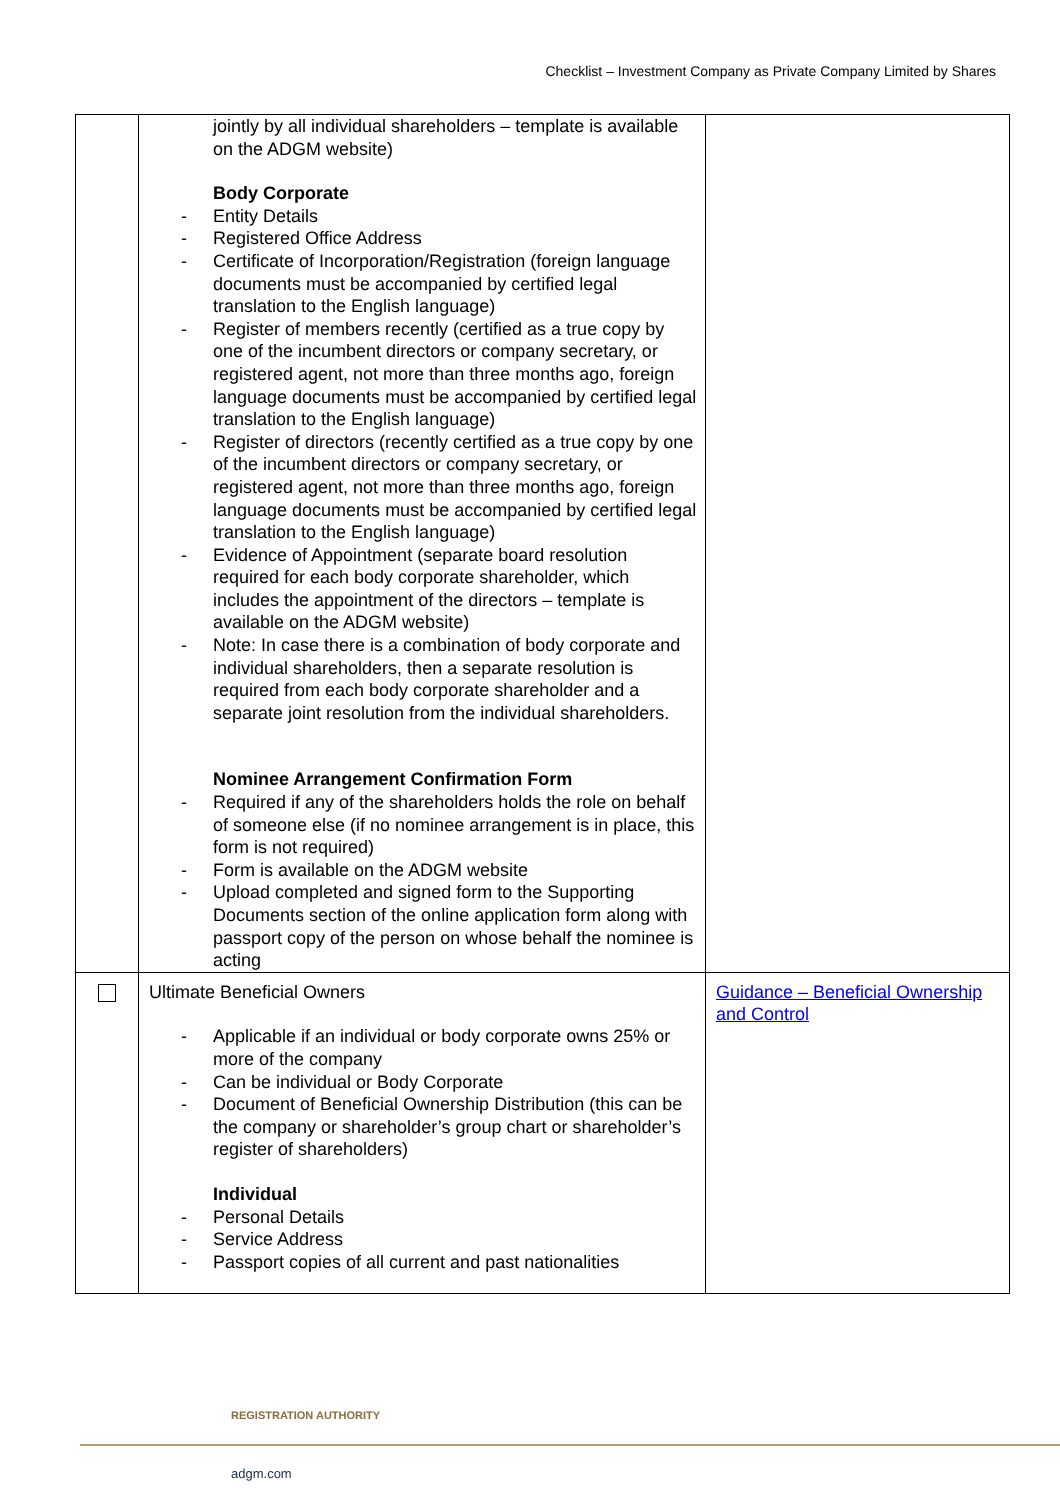Checklist – Investment Company as Private Company Limited by Shares
| | jointly by all individual shareholders – template is available on the ADGM website) Body Corporate - Entity Details - Registered Office Address - Certificate of Incorporation/Registration (foreign language documents must be accompanied by certified legal translation to the English language) - Register of members recently (certified as a true copy by one of the incumbent directors or company secretary, or registered agent, not more than three months ago, foreign language documents must be accompanied by certified legal translation to the English language) - Register of directors (recently certified as a true copy by one of the incumbent directors or company secretary, or registered agent, not more than three months ago, foreign language documents must be accompanied by certified legal translation to the English language) - Evidence of Appointment (separate board resolution required for each body corporate shareholder, which includes the appointment of the directors – template is available on the ADGM website) - Note: In case there is a combination of body corporate and individual shareholders, then a separate resolution is required from each body corporate shareholder and a separate joint resolution from the individual shareholders. Nominee Arrangement Confirmation Form - Required if any of the shareholders holds the role on behalf of someone else (if no nominee arrangement is in place, this form is not required) - Form is available on the ADGM website - Upload completed and signed form to the Supporting Documents section of the online application form along with passport copy of the person on whose behalf the nominee is acting | |
| | Ultimate Beneficial Owners - Applicable if an individual or body corporate owns 25% or more of the company - Can be individual or Body Corporate - Document of Beneficial Ownership Distribution (this can be the company or shareholder’s group chart or shareholder’s register of shareholders) Individual - Personal Details - Service Address - Passport copies of all current and past nationalities | Guidance – Beneficial Ownership and Control |
REGISTRATION AUTHORITY
adgm.com